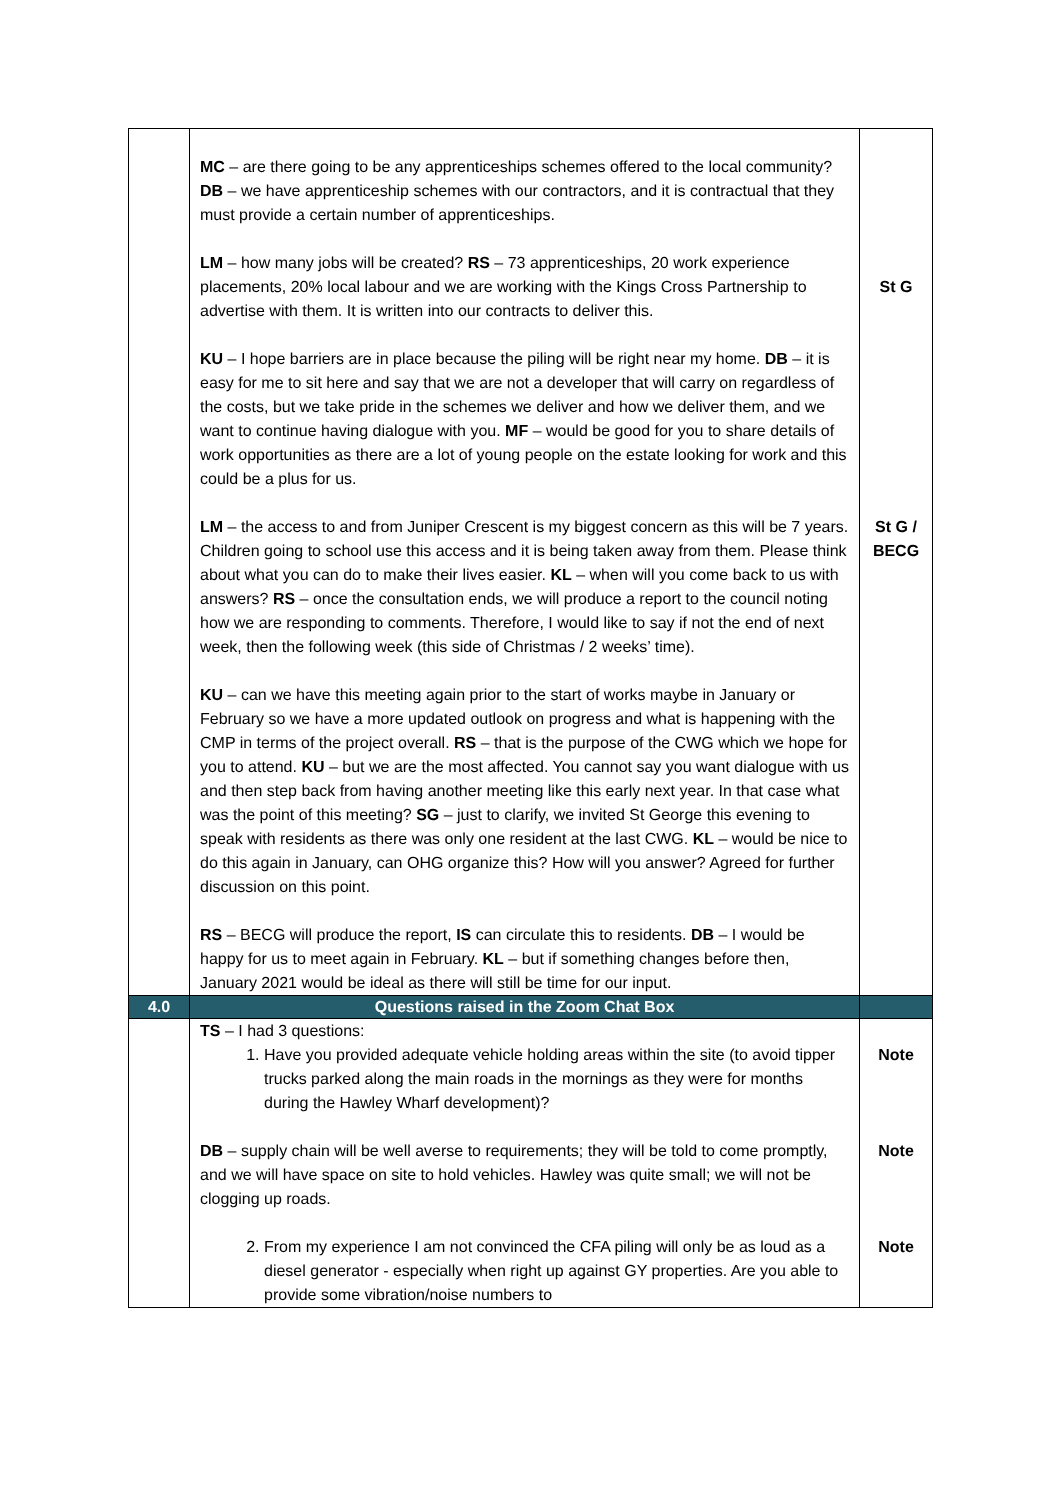| | MC – are there going to be any apprenticeships schemes offered to the local community? DB – we have apprenticeship schemes with our contractors, and it is contractual that they must provide a certain number of apprenticeships. LM – how many jobs will be created? RS – 73 apprenticeships, 20 work experience placements, 20% local labour and we are working with the Kings Cross Partnership to advertise with them. It is written into our contracts to deliver this. KU – I hope barriers are in place because the piling will be right near my home. DB – it is easy for me to sit here and say that we are not a developer that will carry on regardless of the costs, but we take pride in the schemes we deliver and how we deliver them, and we want to continue having dialogue with you. MF – would be good for you to share details of work opportunities as there are a lot of young people on the estate looking for work and this could be a plus for us. LM – the access to and from Juniper Crescent is my biggest concern as this will be 7 years. Children going to school use this access and it is being taken away from them. Please think about what you can do to make their lives easier. KL – when will you come back to us with answers? RS – once the consultation ends, we will produce a report to the council noting how we are responding to comments. Therefore, I would like to say if not the end of next week, then the following week (this side of Christmas / 2 weeks’ time). KU – can we have this meeting again prior to the start of works maybe in January or February so we have a more updated outlook on progress and what is happening with the CMP in terms of the project overall. RS – that is the purpose of the CWG which we hope for you to attend. KU – but we are the most affected. You cannot say you want dialogue with us and then step back from having another meeting like this early next year. In that case what was the point of this meeting? SG – just to clarify, we invited St George this evening to speak with residents as there was only one resident at the last CWG. KL – would be nice to do this again in January, can OHG organize this? How will you answer? Agreed for further discussion on this point. RS – BECG will produce the report, IS can circulate this to residents. DB – I would be happy for us to meet again in February. KL – but if something changes before then, January 2021 would be ideal as there will still be time for our input. | St G St G / BECG |
| 4.0 | Questions raised in the Zoom Chat Box | |
| | TS – I had 3 questions: 1. Have you provided adequate vehicle holding areas within the site (to avoid tipper trucks parked along the main roads in the mornings as they were for months during the Hawley Wharf development)? DB – supply chain will be well averse to requirements; they will be told to come promptly, and we will have space on site to hold vehicles. Hawley was quite small; we will not be clogging up roads. 2. From my experience I am not convinced the CFA piling will only be as loud as a diesel generator - especially when right up against GY properties. Are you able to provide some vibration/noise numbers to | Note Note Note |